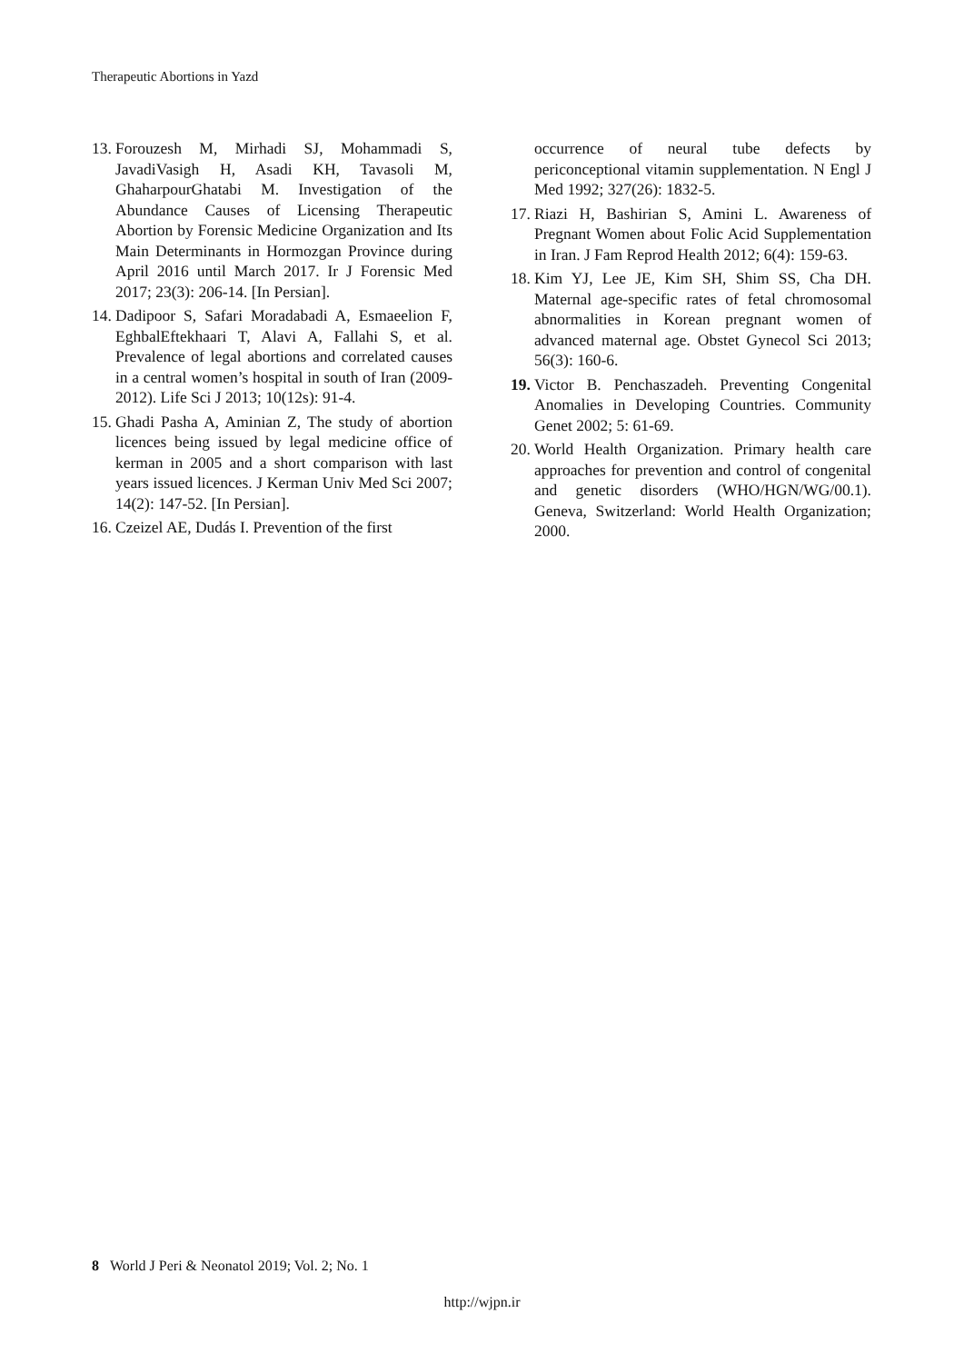Therapeutic Abortions in Yazd
13. Forouzesh M, Mirhadi SJ, Mohammadi S, JavadiVasigh H, Asadi KH, Tavasoli M, GhaharpourGhatabi M. Investigation of the Abundance Causes of Licensing Therapeutic Abortion by Forensic Medicine Organization and Its Main Determinants in Hormozgan Province during April 2016 until March 2017. Ir J Forensic Med 2017; 23(3): 206-14. [In Persian].
14. Dadipoor S, Safari Moradabadi A, Esmaeelion F, EghbalEftekhaari T, Alavi A, Fallahi S, et al. Prevalence of legal abortions and correlated causes in a central women’s hospital in south of Iran (2009-2012). Life Sci J 2013; 10(12s): 91-4.
15. Ghadi Pasha A, Aminian Z, The study of abortion licences being issued by legal medicine office of kerman in 2005 and a short comparison with last years issued licences. J Kerman Univ Med Sci 2007; 14(2): 147-52. [In Persian].
16. Czeizel AE, Dudás I. Prevention of the first
occurrence of neural tube defects by periconceptional vitamin supplementation. N Engl J Med 1992; 327(26): 1832-5.
17. Riazi H, Bashirian S, Amini L. Awareness of Pregnant Women about Folic Acid Supplementation in Iran. J Fam Reprod Health 2012; 6(4): 159-63.
18. Kim YJ, Lee JE, Kim SH, Shim SS, Cha DH. Maternal age-specific rates of fetal chromosomal abnormalities in Korean pregnant women of advanced maternal age. Obstet Gynecol Sci 2013; 56(3): 160-6.
19. Victor B. Penchaszadeh. Preventing Congenital Anomalies in Developing Countries. Community Genet 2002; 5: 61-69.
20. World Health Organization. Primary health care approaches for prevention and control of congenital and genetic disorders (WHO/HGN/WG/00.1). Geneva, Switzerland: World Health Organization; 2000.
8 World J Peri & Neonatol 2019; Vol. 2; No. 1
http://wjpn.ir